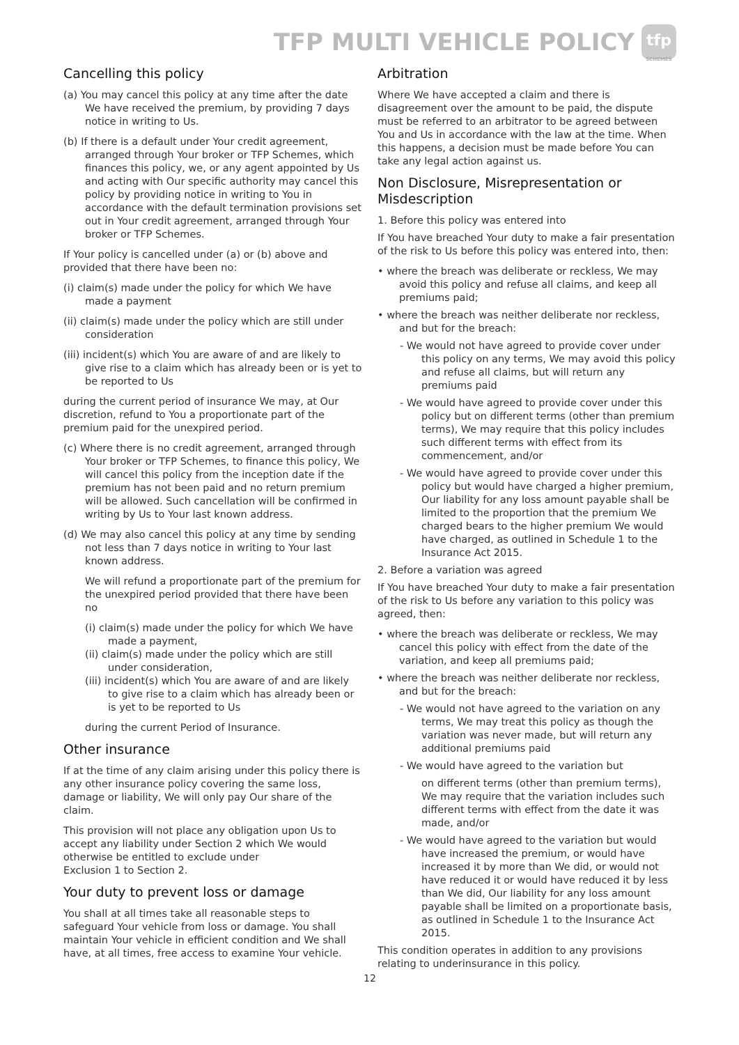TFP MULTI VEHICLE POLICY
tfp
SCHEMES
Cancelling this policy
(a) You may cancel this policy at any time after the date We have received the premium, by providing 7 days notice in writing to Us.
(b) If there is a default under Your credit agreement, arranged through Your broker or TFP Schemes, which finances this policy, we, or any agent appointed by Us and acting with Our specific authority may cancel this policy by providing notice in writing to You in accordance with the default termination provisions set out in Your credit agreement, arranged through Your broker or TFP Schemes.
If Your policy is cancelled under (a) or (b) above and provided that there have been no:
(i) claim(s) made under the policy for which We have made a payment
(ii) claim(s) made under the policy which are still under consideration
(iii) incident(s) which You are aware of and are likely to give rise to a claim which has already been or is yet to be reported to Us
during the current period of insurance We may, at Our discretion, refund to You a proportionate part of the premium paid for the unexpired period.
(c) Where there is no credit agreement, arranged through Your broker or TFP Schemes, to finance this policy, We will cancel this policy from the inception date if the premium has not been paid and no return premium will be allowed. Such cancellation will be confirmed in writing by Us to Your last known address.
(d) We may also cancel this policy at any time by sending not less than 7 days notice in writing to Your last known address.
We will refund a proportionate part of the premium for the unexpired period provided that there have been no
(i) claim(s) made under the policy for which We have made a payment,
(ii) claim(s) made under the policy which are still under consideration,
(iii) incident(s) which You are aware of and are likely to give rise to a claim which has already been or is yet to be reported to Us
during the current Period of Insurance.
Other insurance
If at the time of any claim arising under this policy there is any other insurance policy covering the same loss, damage or liability, We will only pay Our share of the claim.
This provision will not place any obligation upon Us to accept any liability under Section 2 which We would otherwise be entitled to exclude under
Exclusion 1 to Section 2.
Your duty to prevent loss or damage
You shall at all times take all reasonable steps to safeguard Your vehicle from loss or damage. You shall maintain Your vehicle in efficient condition and We shall have, at all times, free access to examine Your vehicle.
Arbitration
Where We have accepted a claim and there is disagreement over the amount to be paid, the dispute must be referred to an arbitrator to be agreed between You and Us in accordance with the law at the time. When this happens, a decision must be made before You can take any legal action against us.
Non Disclosure, Misrepresentation or Misdescription
1. Before this policy was entered into
If You have breached Your duty to make a fair presentation of the risk to Us before this policy was entered into, then:
• where the breach was deliberate or reckless, We may avoid this policy and refuse all claims, and keep all premiums paid;
• where the breach was neither deliberate nor reckless, and but for the breach:
- We would not have agreed to provide cover under this policy on any terms, We may avoid this policy and refuse all claims, but will return any premiums paid
- We would have agreed to provide cover under this policy but on different terms (other than premium terms), We may require that this policy includes such different terms with effect from its commencement, and/or
- We would have agreed to provide cover under this policy but would have charged a higher premium, Our liability for any loss amount payable shall be limited to the proportion that the premium We charged bears to the higher premium We would have charged, as outlined in Schedule 1 to the Insurance Act 2015.
2. Before a variation was agreed
If You have breached Your duty to make a fair presentation of the risk to Us before any variation to this policy was agreed, then:
• where the breach was deliberate or reckless, We may cancel this policy with effect from the date of the variation, and keep all premiums paid;
• where the breach was neither deliberate nor reckless, and but for the breach:
- We would not have agreed to the variation on any terms, We may treat this policy as though the variation was never made, but will return any additional premiums paid
- We would have agreed to the variation but
on different terms (other than premium terms), We may require that the variation includes such different terms with effect from the date it was made, and/or
- We would have agreed to the variation but would have increased the premium, or would have increased it by more than We did, or would not have reduced it or would have reduced it by less than We did, Our liability for any loss amount payable shall be limited on a proportionate basis, as outlined in Schedule 1 to the Insurance Act 2015.
This condition operates in addition to any provisions relating to underinsurance in this policy.
12